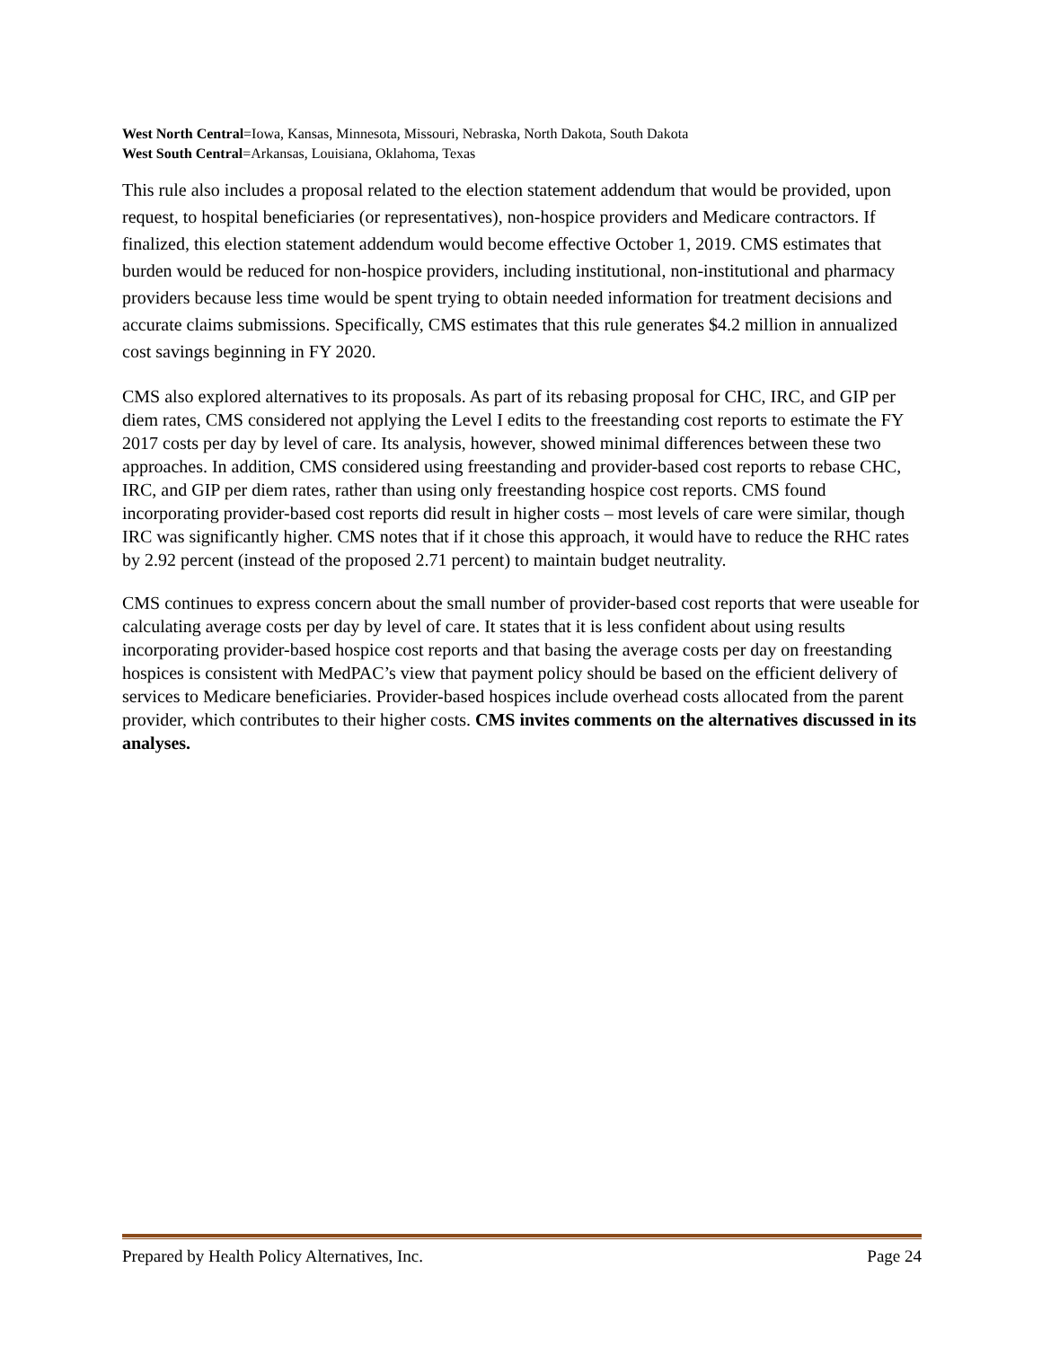West North Central=Iowa, Kansas, Minnesota, Missouri, Nebraska, North Dakota, South Dakota
West South Central=Arkansas, Louisiana, Oklahoma, Texas
This rule also includes a proposal related to the election statement addendum that would be provided, upon request, to hospital beneficiaries (or representatives), non-hospice providers and Medicare contractors. If finalized, this election statement addendum would become effective October 1, 2019. CMS estimates that burden would be reduced for non-hospice providers, including institutional, non-institutional and pharmacy providers because less time would be spent trying to obtain needed information for treatment decisions and accurate claims submissions. Specifically, CMS estimates that this rule generates $4.2 million in annualized cost savings beginning in FY 2020.
CMS also explored alternatives to its proposals. As part of its rebasing proposal for CHC, IRC, and GIP per diem rates, CMS considered not applying the Level I edits to the freestanding cost reports to estimate the FY 2017 costs per day by level of care. Its analysis, however, showed minimal differences between these two approaches. In addition, CMS considered using freestanding and provider-based cost reports to rebase CHC, IRC, and GIP per diem rates, rather than using only freestanding hospice cost reports. CMS found incorporating provider-based cost reports did result in higher costs – most levels of care were similar, though IRC was significantly higher. CMS notes that if it chose this approach, it would have to reduce the RHC rates by 2.92 percent (instead of the proposed 2.71 percent) to maintain budget neutrality.
CMS continues to express concern about the small number of provider-based cost reports that were useable for calculating average costs per day by level of care. It states that it is less confident about using results incorporating provider-based hospice cost reports and that basing the average costs per day on freestanding hospices is consistent with MedPAC’s view that payment policy should be based on the efficient delivery of services to Medicare beneficiaries. Provider-based hospices include overhead costs allocated from the parent provider, which contributes to their higher costs. CMS invites comments on the alternatives discussed in its analyses.
Prepared by Health Policy Alternatives, Inc. Page 24